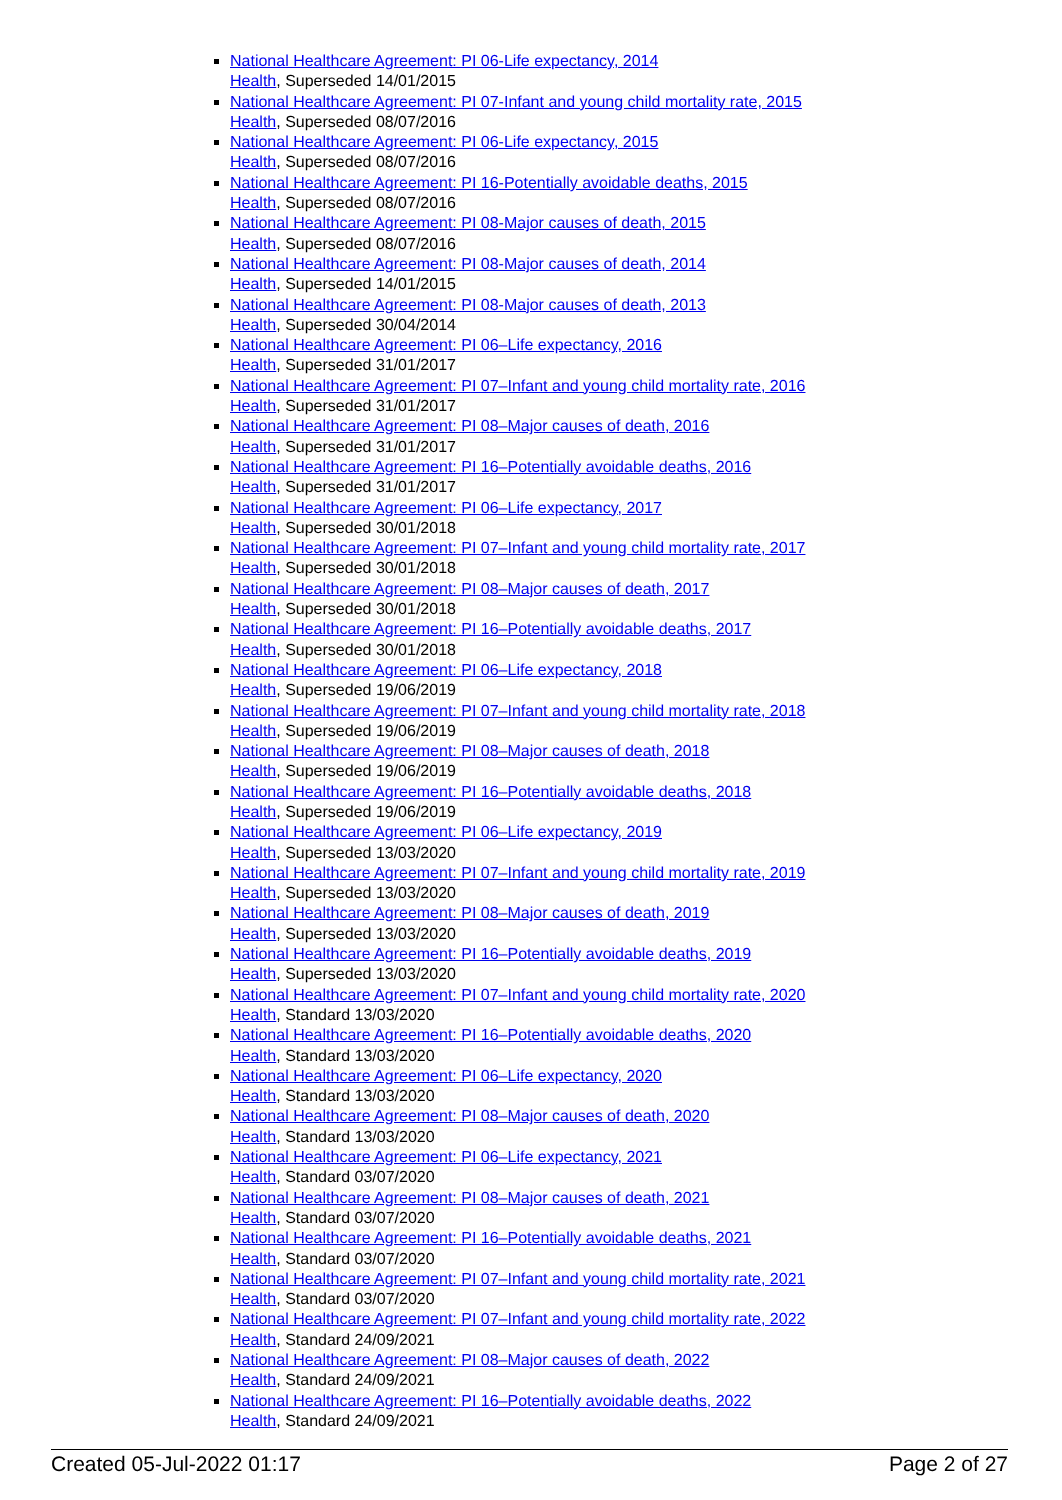National Healthcare Agreement: PI 06-Life expectancy, 2014
Health, Superseded 14/01/2015
National Healthcare Agreement: PI 07-Infant and young child mortality rate, 2015
Health, Superseded 08/07/2016
National Healthcare Agreement: PI 06-Life expectancy, 2015
Health, Superseded 08/07/2016
National Healthcare Agreement: PI 16-Potentially avoidable deaths, 2015
Health, Superseded 08/07/2016
National Healthcare Agreement: PI 08-Major causes of death, 2015
Health, Superseded 08/07/2016
National Healthcare Agreement: PI 08-Major causes of death, 2014
Health, Superseded 14/01/2015
National Healthcare Agreement: PI 08-Major causes of death, 2013
Health, Superseded 30/04/2014
National Healthcare Agreement: PI 06–Life expectancy, 2016
Health, Superseded 31/01/2017
National Healthcare Agreement: PI 07–Infant and young child mortality rate, 2016
Health, Superseded 31/01/2017
National Healthcare Agreement: PI 08–Major causes of death, 2016
Health, Superseded 31/01/2017
National Healthcare Agreement: PI 16–Potentially avoidable deaths, 2016
Health, Superseded 31/01/2017
National Healthcare Agreement: PI 06–Life expectancy, 2017
Health, Superseded 30/01/2018
National Healthcare Agreement: PI 07–Infant and young child mortality rate, 2017
Health, Superseded 30/01/2018
National Healthcare Agreement: PI 08–Major causes of death, 2017
Health, Superseded 30/01/2018
National Healthcare Agreement: PI 16–Potentially avoidable deaths, 2017
Health, Superseded 30/01/2018
National Healthcare Agreement: PI 06–Life expectancy, 2018
Health, Superseded 19/06/2019
National Healthcare Agreement: PI 07–Infant and young child mortality rate, 2018
Health, Superseded 19/06/2019
National Healthcare Agreement: PI 08–Major causes of death, 2018
Health, Superseded 19/06/2019
National Healthcare Agreement: PI 16–Potentially avoidable deaths, 2018
Health, Superseded 19/06/2019
National Healthcare Agreement: PI 06–Life expectancy, 2019
Health, Superseded 13/03/2020
National Healthcare Agreement: PI 07–Infant and young child mortality rate, 2019
Health, Superseded 13/03/2020
National Healthcare Agreement: PI 08–Major causes of death, 2019
Health, Superseded 13/03/2020
National Healthcare Agreement: PI 16–Potentially avoidable deaths, 2019
Health, Superseded 13/03/2020
National Healthcare Agreement: PI 07–Infant and young child mortality rate, 2020
Health, Standard 13/03/2020
National Healthcare Agreement: PI 16–Potentially avoidable deaths, 2020
Health, Standard 13/03/2020
National Healthcare Agreement: PI 06–Life expectancy, 2020
Health, Standard 13/03/2020
National Healthcare Agreement: PI 08–Major causes of death, 2020
Health, Standard 13/03/2020
National Healthcare Agreement: PI 06–Life expectancy, 2021
Health, Standard 03/07/2020
National Healthcare Agreement: PI 08–Major causes of death, 2021
Health, Standard 03/07/2020
National Healthcare Agreement: PI 16–Potentially avoidable deaths, 2021
Health, Standard 03/07/2020
National Healthcare Agreement: PI 07–Infant and young child mortality rate, 2021
Health, Standard 03/07/2020
National Healthcare Agreement: PI 07–Infant and young child mortality rate, 2022
Health, Standard 24/09/2021
National Healthcare Agreement: PI 08–Major causes of death, 2022
Health, Standard 24/09/2021
National Healthcare Agreement: PI 16–Potentially avoidable deaths, 2022
Health, Standard 24/09/2021
Created 05-Jul-2022 01:17 Page 2 of 27